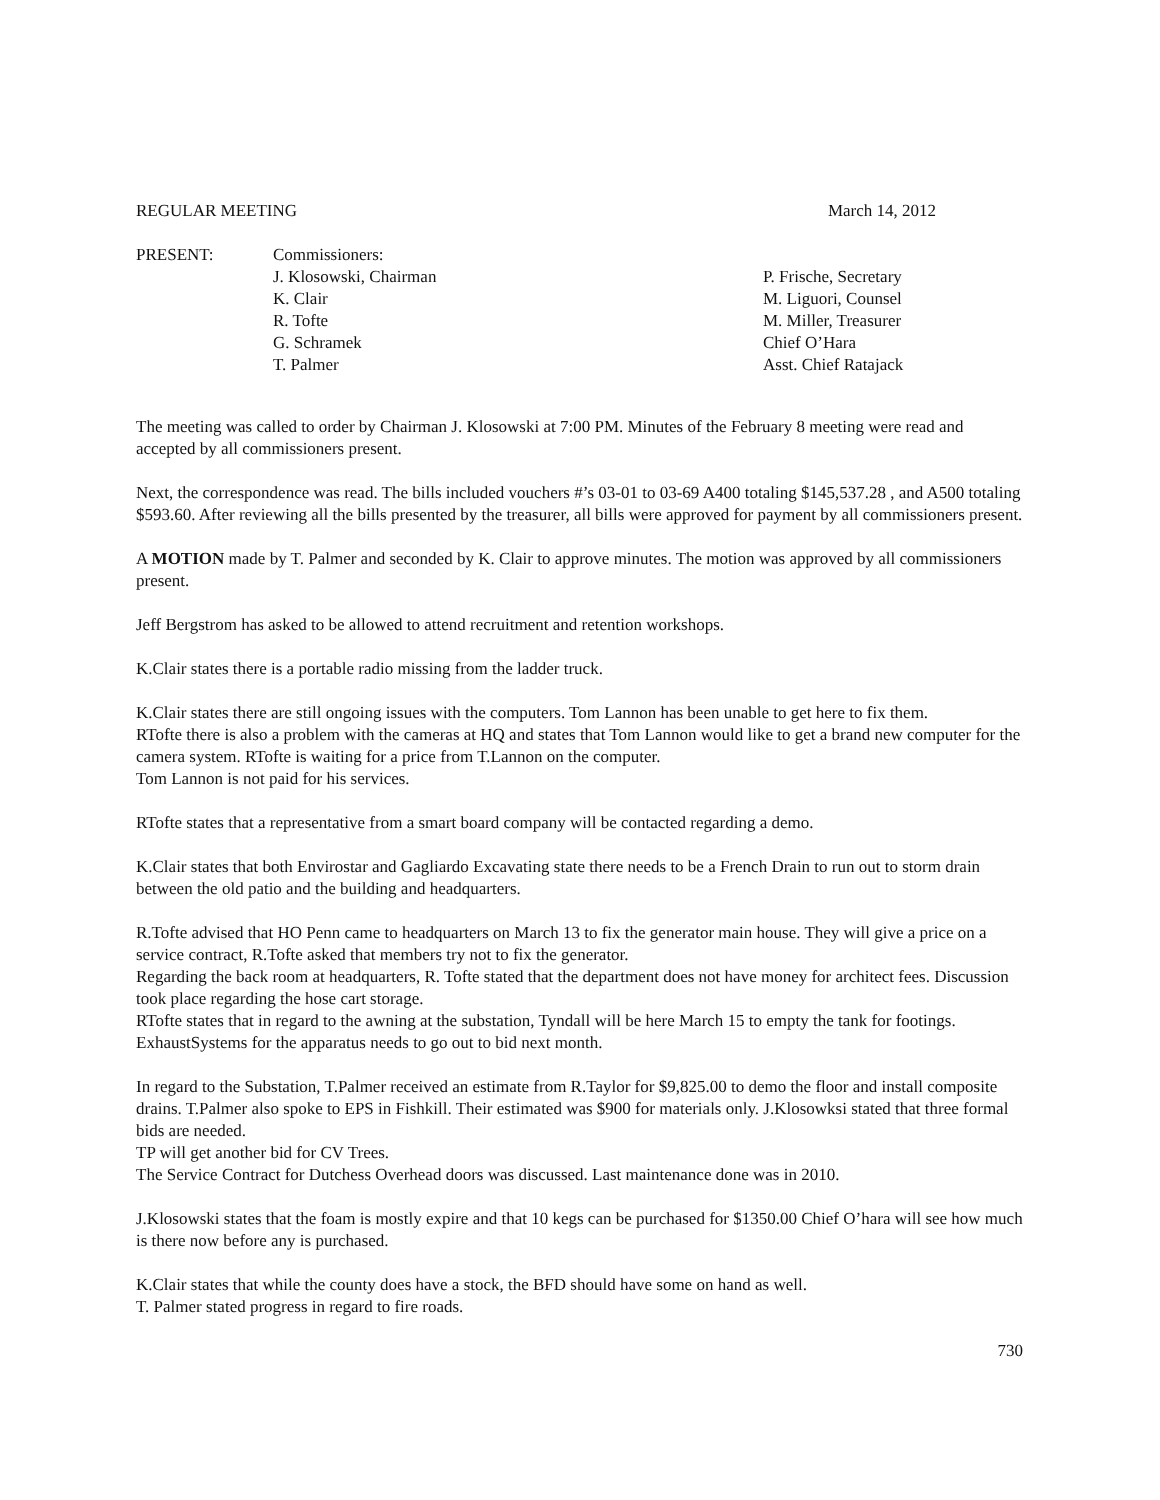REGULAR MEETING March 14, 2012
PRESENT: Commissioners:
J. Klosowski, Chairman
K. Clair
R. Tofte
G. Schramek
T. Palmer
P. Frische, Secretary
M. Liguori, Counsel
M. Miller, Treasurer
Chief O’Hara
Asst. Chief Ratajack
The meeting was called to order by Chairman J. Klosowski at 7:00 PM. Minutes of the February 8 meeting were read and accepted by all commissioners present.
Next, the correspondence was read. The bills included vouchers #’s 03-01 to 03-69 A400 totaling $145,537.28 , and A500 totaling $593.60. After reviewing all the bills presented by the treasurer, all bills were approved for payment by all commissioners present.
A MOTION made by T. Palmer and seconded by K. Clair to approve minutes. The motion was approved by all commissioners present.
Jeff Bergstrom has asked to be allowed to attend recruitment and retention workshops.
K.Clair states there is a portable radio missing from the ladder truck.
K.Clair states there are still ongoing issues with the computers. Tom Lannon has been unable to get here to fix them.
RTofte there is also a problem with the cameras at HQ and states that Tom Lannon would like to get a brand new computer for the camera system. RTofte is waiting for a price from T.Lannon on the computer.
Tom Lannon is not paid for his services.
RTofte states that a representative from a smart board company will be contacted regarding a demo.
K.Clair states that both Envirostar and Gagliardo Excavating state there needs to be a French Drain to run out to storm drain between the old patio and the building and headquarters.
R.Tofte advised that HO Penn came to headquarters on March 13 to fix the generator main house. They will give a price on a service contract, R.Tofte asked that members try not to fix the generator.
Regarding the back room at headquarters, R. Tofte stated that the department does not have money for architect fees. Discussion took place regarding the hose cart storage.
RTofte states that in regard to the awning at the substation, Tyndall will be here March 15 to empty the tank for footings. ExhaustSystems for the apparatus needs to go out to bid next month.
In regard to the Substation, T.Palmer received an estimate from R.Taylor for $9,825.00 to demo the floor and install composite drains. T.Palmer also spoke to EPS in Fishkill. Their estimated was $900 for materials only. J.Klosowksi stated that three formal bids are needed.
TP will get another bid for CV Trees.
The Service Contract for Dutchess Overhead doors was discussed. Last maintenance done was in 2010.
J.Klosowski states that the foam is mostly expire and that 10 kegs can be purchased for $1350.00 Chief O’hara will see how much is there now before any is purchased.
K.Clair states that while the county does have a stock, the BFD should have some on hand as well.
T. Palmer stated progress in regard to fire roads.
730